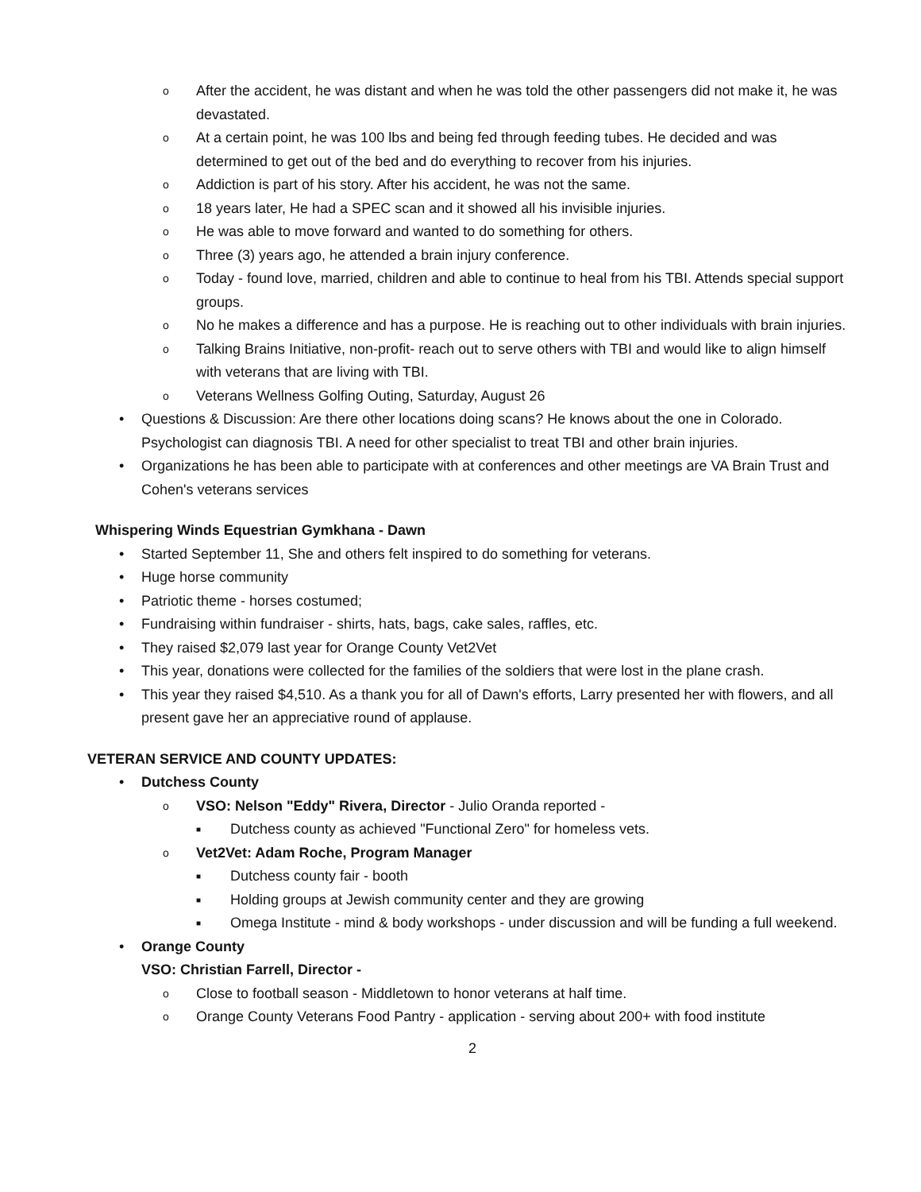o After the accident, he was distant and when he was told the other passengers did not make it, he was devastated.
o At a certain point, he was 100 lbs and being fed through feeding tubes. He decided and was determined to get out of the bed and do everything to recover from his injuries.
o Addiction is part of his story. After his accident, he was not the same.
o 18 years later, He had a SPEC scan and it showed all his invisible injuries.
o He was able to move forward and wanted to do something for others.
o Three (3) years ago, he attended a brain injury conference.
o Today - found love, married, children and able to continue to heal from his TBI. Attends special support groups.
o No he makes a difference and has a purpose. He is reaching out to other individuals with brain injuries.
o Talking Brains Initiative, non-profit- reach out to serve others with TBI and would like to align himself with veterans that are living with TBI.
o Veterans Wellness Golfing Outing, Saturday, August 26
• Questions & Discussion: Are there other locations doing scans? He knows about the one in Colorado. Psychologist can diagnosis TBI. A need for other specialist to treat TBI and other brain injuries.
• Organizations he has been able to participate with at conferences and other meetings are VA Brain Trust and Cohen's veterans services
Whispering Winds Equestrian Gymkhana - Dawn
• Started September 11, She and others felt inspired to do something for veterans.
• Huge horse community
• Patriotic theme - horses costumed;
• Fundraising within fundraiser - shirts, hats, bags, cake sales, raffles, etc.
• They raised $2,079 last year for Orange County Vet2Vet
• This year, donations were collected for the families of the soldiers that were lost in the plane crash.
• This year they raised $4,510. As a thank you for all of Dawn's efforts, Larry presented her with flowers, and all present gave her an appreciative round of applause.
VETERAN SERVICE AND COUNTY UPDATES:
• Dutchess County
o VSO: Nelson "Eddy" Rivera, Director - Julio Oranda reported -
■ Dutchess county as achieved "Functional Zero" for homeless vets.
o Vet2Vet: Adam Roche, Program Manager
■ Dutchess county fair - booth
■ Holding groups at Jewish community center and they are growing
■ Omega Institute - mind & body workshops - under discussion and will be funding a full weekend.
• Orange County
VSO: Christian Farrell, Director -
o Close to football season - Middletown to honor veterans at half time.
o Orange County Veterans Food Pantry - application - serving about 200+ with food institute
2